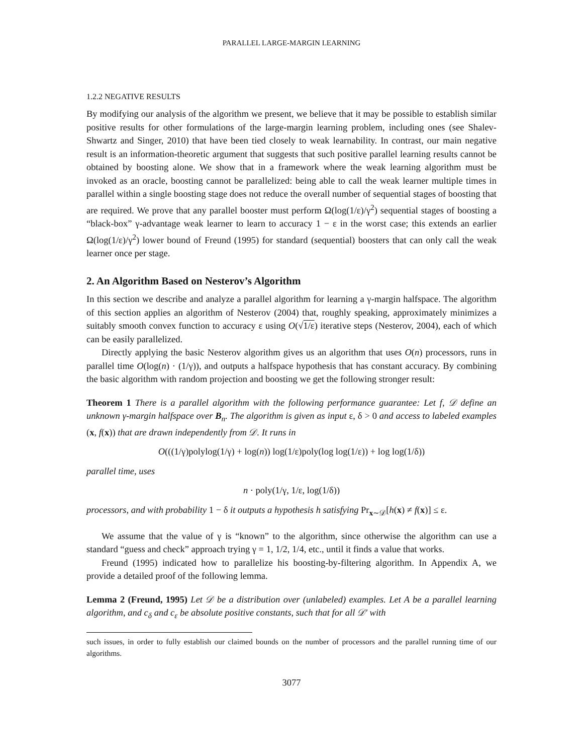PARALLEL LARGE-MARGIN LEARNING
1.2.2 NEGATIVE RESULTS
By modifying our analysis of the algorithm we present, we believe that it may be possible to establish similar positive results for other formulations of the large-margin learning problem, including ones (see Shalev-Shwartz and Singer, 2010) that have been tied closely to weak learnability. In contrast, our main negative result is an information-theoretic argument that suggests that such positive parallel learning results cannot be obtained by boosting alone. We show that in a framework where the weak learning algorithm must be invoked as an oracle, boosting cannot be parallelized: being able to call the weak learner multiple times in parallel within a single boosting stage does not reduce the overall number of sequential stages of boosting that are required. We prove that any parallel booster must perform Ω(log(1/ε)/γ<sup>2</sup>) sequential stages of boosting a “black-box” γ-advantage weak learner to learn to accuracy 1 − ε in the worst case; this extends an earlier Ω(log(1/ε)/γ<sup>2</sup>) lower bound of Freund (1995) for standard (sequential) boosters that can only call the weak learner once per stage.
2. An Algorithm Based on Nesterov’s Algorithm
In this section we describe and analyze a parallel algorithm for learning a γ-margin halfspace. The algorithm of this section applies an algorithm of Nesterov (2004) that, roughly speaking, approximately minimizes a suitably smooth convex function to accuracy ε using O(√1/ε) iterative steps (Nesterov, 2004), each of which can be easily parallelized.
Directly applying the basic Nesterov algorithm gives us an algorithm that uses O(n) processors, runs in parallel time O(log(n) · (1/γ)), and outputs a halfspace hypothesis that has constant accuracy. By combining the basic algorithm with random projection and boosting we get the following stronger result:
Theorem 1 There is a parallel algorithm with the following performance guarantee: Let f, 𝒟 define an unknown γ-margin halfspace over B<sub>n</sub>. The algorithm is given as input ε, δ > 0 and access to labeled examples (x, f(x)) that are drawn independently from 𝒟. It runs in
O(((1/γ)polylog(1/γ) + log(n)) log(1/ε)poly(log log(1/ε)) + log log(1/δ))
parallel time, uses
n · poly(1/γ, 1/ε, log(1/δ))
processors, and with probability 1 − δ it outputs a hypothesis h satisfying Pr<sub>x∼𝒟</sub>[h(x) ≠ f(x)] ≤ ε.
We assume that the value of γ is “known” to the algorithm, since otherwise the algorithm can use a standard “guess and check” approach trying γ = 1, 1/2, 1/4, etc., until it finds a value that works.
Freund (1995) indicated how to parallelize his boosting-by-filtering algorithm. In Appendix A, we provide a detailed proof of the following lemma.
Lemma 2 (Freund, 1995) Let 𝒟 be a distribution over (unlabeled) examples. Let A be a parallel learning algorithm, and c<sub>δ</sub> and c<sub>ε</sub> be absolute positive constants, such that for all 𝒟′ with
such issues, in order to fully establish our claimed bounds on the number of processors and the parallel running time of our algorithms.
3077